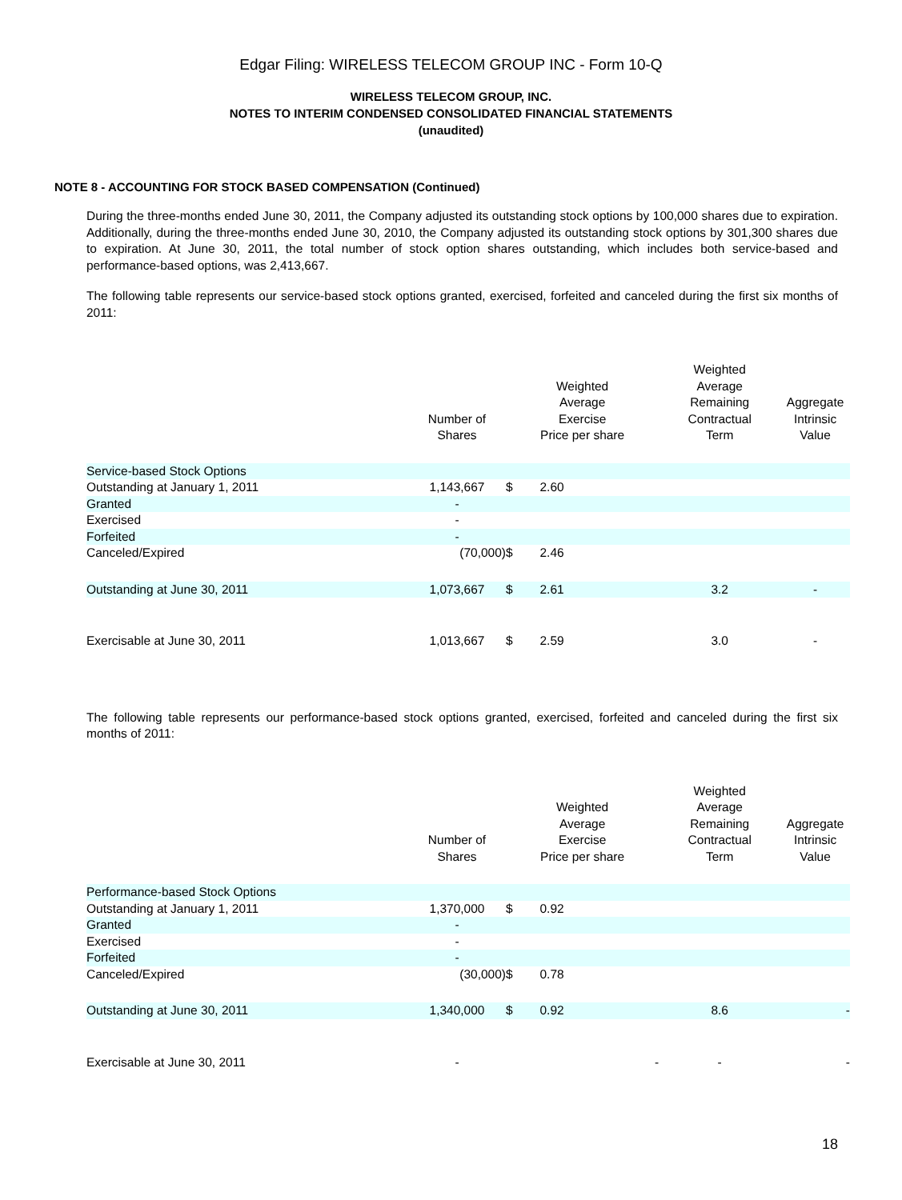Edgar Filing: WIRELESS TELECOM GROUP INC - Form 10-Q
WIRELESS TELECOM GROUP, INC.
NOTES TO INTERIM CONDENSED CONSOLIDATED FINANCIAL STATEMENTS
(unaudited)
NOTE 8 - ACCOUNTING FOR STOCK BASED COMPENSATION (Continued)
During the three-months ended June 30, 2011, the Company adjusted its outstanding stock options by 100,000 shares due to expiration. Additionally, during the three-months ended June 30, 2010, the Company adjusted its outstanding stock options by 301,300 shares due to expiration. At June 30, 2011, the total number of stock option shares outstanding, which includes both service-based and performance-based options, was 2,413,667.
The following table represents our service-based stock options granted, exercised, forfeited and canceled during the first six months of 2011:
| | Number of Shares | Weighted Average Exercise Price per share | | Weighted Average Remaining Contractual Term | Aggregate Intrinsic Value |
| --- | --- | --- | --- | --- | --- |
| Service-based Stock Options | | | | | |
| Outstanding at January 1, 2011 | 1,143,667 | $ | 2.60 | | |
| Granted | - | | | | |
| Exercised | - | | | | |
| Forfeited | - | | | | |
| Canceled/Expired | (70,000) | $ | 2.46 | | |
| Outstanding at June 30, 2011 | 1,073,667 | $ | 2.61 | 3.2 | - |
| Exercisable at June 30, 2011 | 1,013,667 | $ | 2.59 | 3.0 | - |
The following table represents our performance-based stock options granted, exercised, forfeited and canceled during the first six months of 2011:
| | Number of Shares | Weighted Average Exercise Price per share | | Weighted Average Remaining Contractual Term | Aggregate Intrinsic Value |
| --- | --- | --- | --- | --- | --- |
| Performance-based Stock Options | | | | | |
| Outstanding at January 1, 2011 | 1,370,000 | $ | 0.92 | | |
| Granted | - | | | | |
| Exercised | - | | | | |
| Forfeited | - | | | | |
| Canceled/Expired | (30,000) | $ | 0.78 | | |
| Outstanding at June 30, 2011 | 1,340,000 | $ | 0.92 | 8.6 | - |
| Exercisable at June 30, 2011 | - | | - | - | - |
18